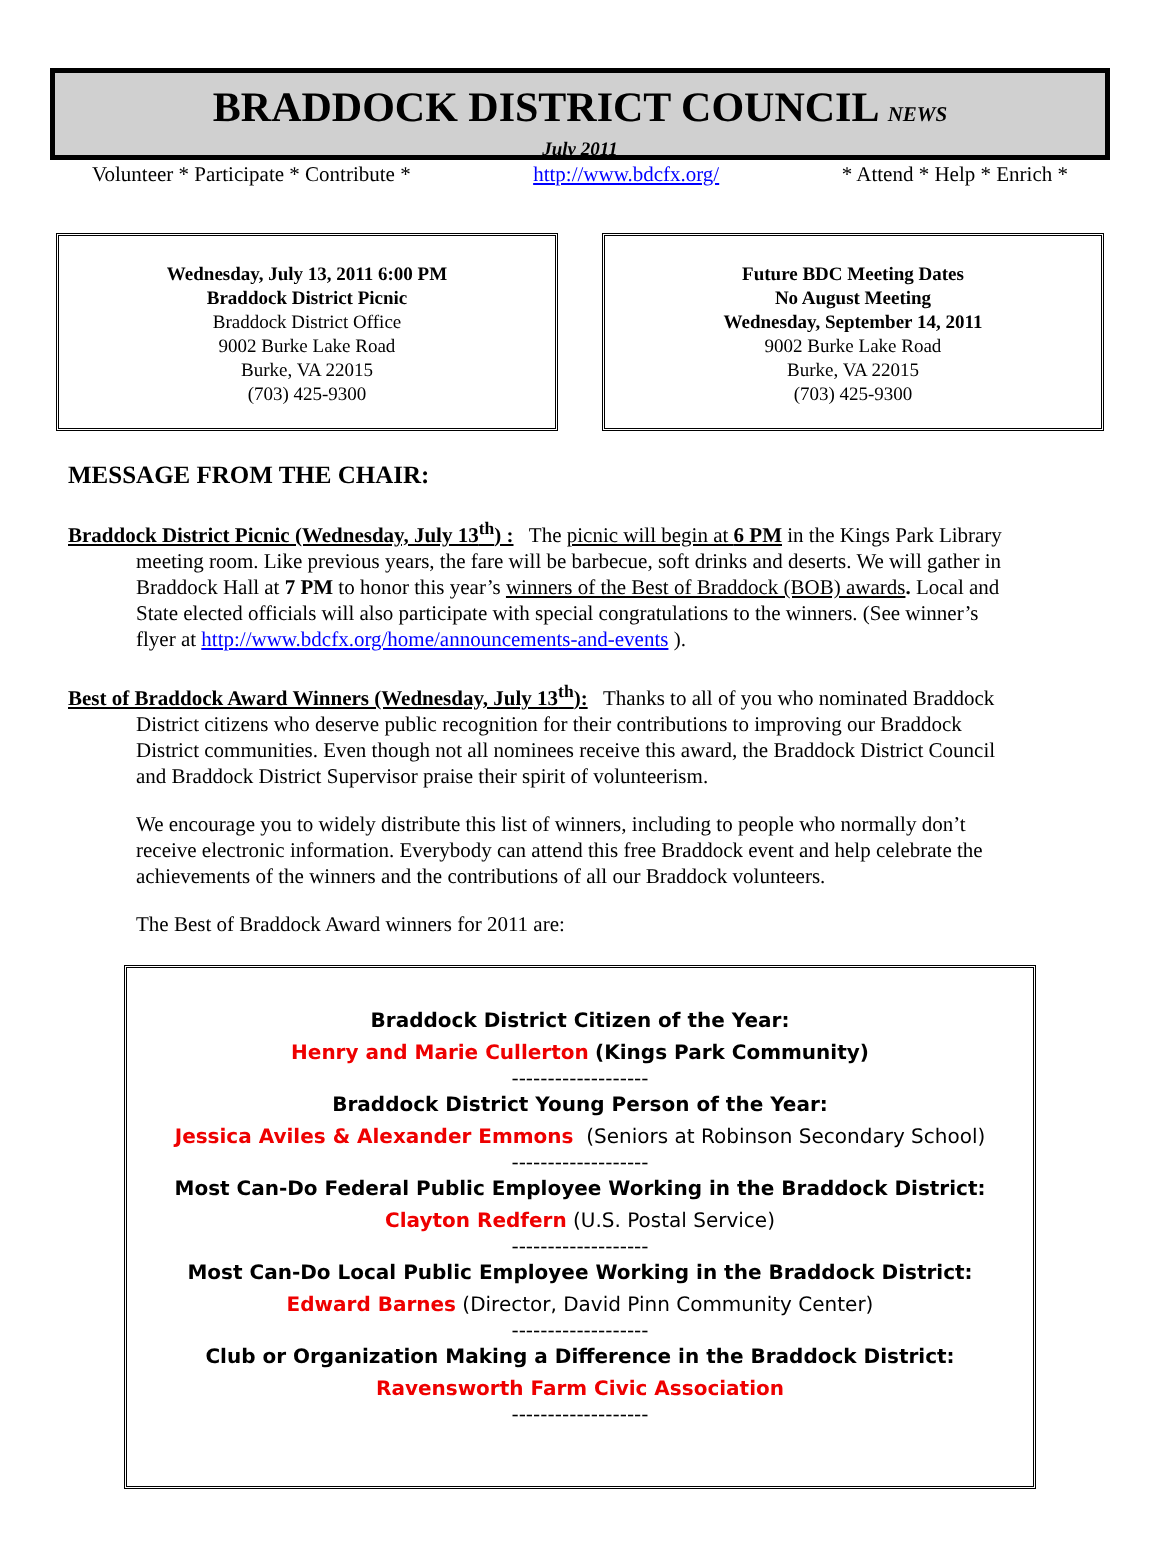BRADDOCK DISTRICT COUNCIL NEWS
July 2011
Volunteer * Participate * Contribute * http://www.bdcfx.org/ * Attend * Help * Enrich *
Wednesday, July 13, 2011 6:00 PM
Braddock District Picnic
Braddock District Office
9002 Burke Lake Road
Burke, VA 22015
(703) 425-9300
Future BDC Meeting Dates
No August Meeting
Wednesday, September 14, 2011
9002 Burke Lake Road
Burke, VA 22015
(703) 425-9300
MESSAGE FROM THE CHAIR:
Braddock District Picnic (Wednesday, July 13<sup>th</sup>) : The picnic will begin at 6 PM in the Kings Park Library meeting room. Like previous years, the fare will be barbecue, soft drinks and deserts. We will gather in Braddock Hall at 7 PM to honor this year’s winners of the Best of Braddock (BOB) awards. Local and State elected officials will also participate with special congratulations to the winners. (See winner’s flyer at http://www.bdcfx.org/home/announcements-and-events ).
Best of Braddock Award Winners (Wednesday, July 13<sup>th</sup>): Thanks to all of you who nominated Braddock District citizens who deserve public recognition for their contributions to improving our Braddock District communities. Even though not all nominees receive this award, the Braddock District Council and Braddock District Supervisor praise their spirit of volunteerism.
We encourage you to widely distribute this list of winners, including to people who normally don’t receive electronic information. Everybody can attend this free Braddock event and help celebrate the achievements of the winners and the contributions of all our Braddock volunteers.
The Best of Braddock Award winners for 2011 are:
Braddock District Citizen of the Year:
Henry and Marie Cullerton (Kings Park Community)
-------------------
Braddock District Young Person of the Year:
Jessica Aviles & Alexander Emmons (Seniors at Robinson Secondary School)
-------------------
Most Can-Do Federal Public Employee Working in the Braddock District:
Clayton Redfern (U.S. Postal Service)
-------------------
Most Can-Do Local Public Employee Working in the Braddock District:
Edward Barnes (Director, David Pinn Community Center)
-------------------
Club or Organization Making a Difference in the Braddock District:
Ravensworth Farm Civic Association
-------------------